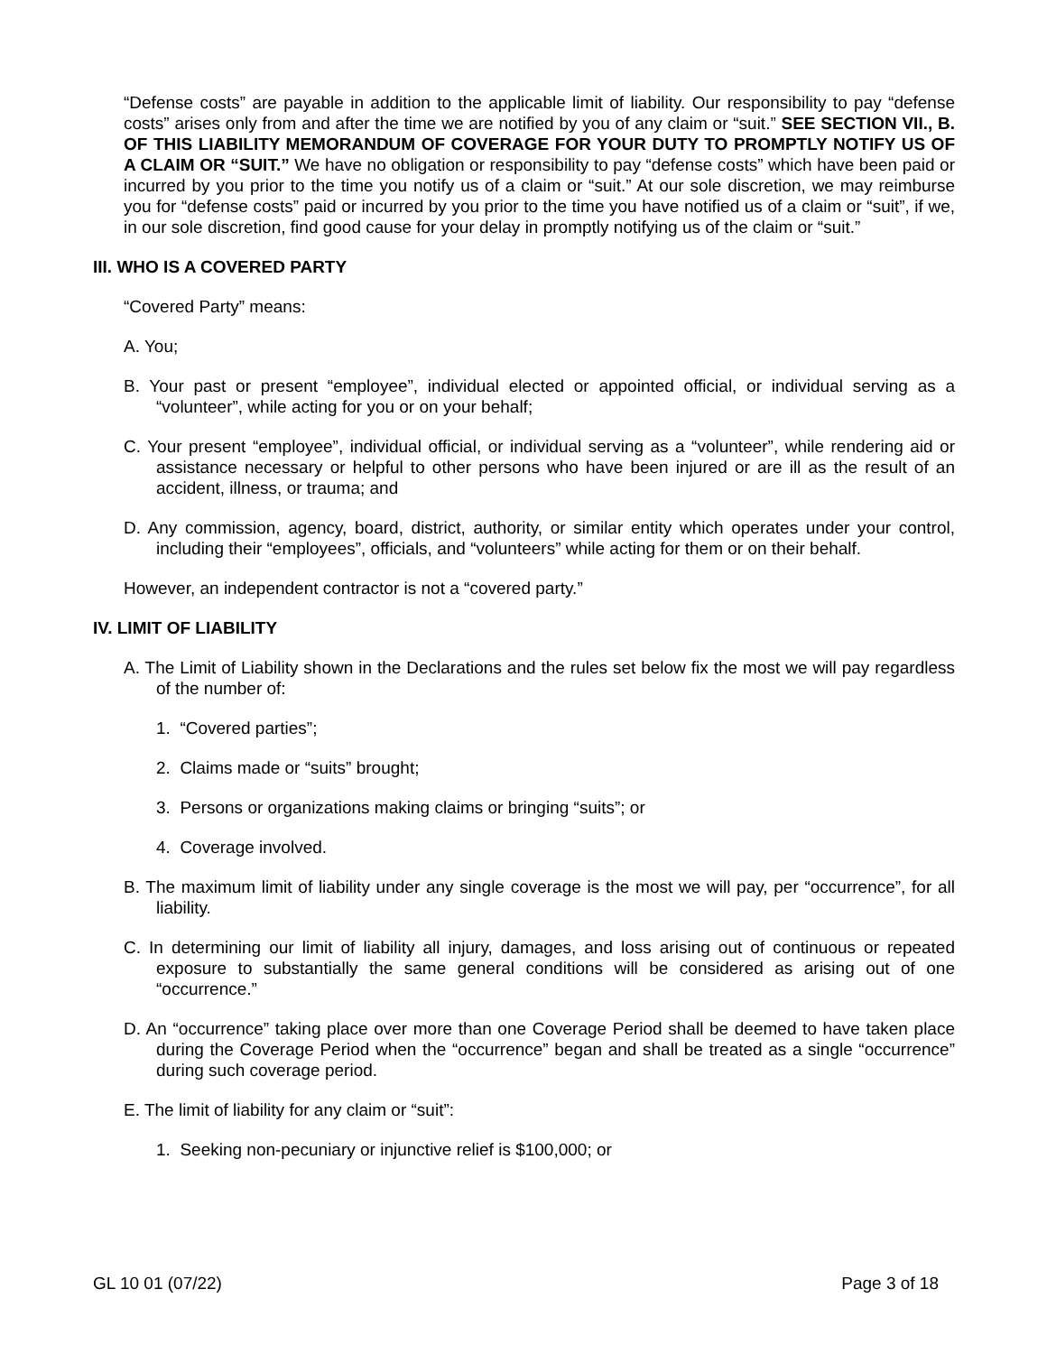“Defense costs” are payable in addition to the applicable limit of liability. Our responsibility to pay “defense costs” arises only from and after the time we are notified by you of any claim or “suit.” SEE SECTION VII., B. OF THIS LIABILITY MEMORANDUM OF COVERAGE FOR YOUR DUTY TO PROMPTLY NOTIFY US OF A CLAIM OR “SUIT.” We have no obligation or responsibility to pay “defense costs” which have been paid or incurred by you prior to the time you notify us of a claim or “suit.” At our sole discretion, we may reimburse you for “defense costs” paid or incurred by you prior to the time you have notified us of a claim or “suit”, if we, in our sole discretion, find good cause for your delay in promptly notifying us of the claim or “suit.”
III. WHO IS A COVERED PARTY
“Covered Party” means:
A. You;
B. Your past or present “employee”, individual elected or appointed official, or individual serving as a “volunteer”, while acting for you or on your behalf;
C. Your present “employee”, individual official, or individual serving as a “volunteer”, while rendering aid or assistance necessary or helpful to other persons who have been injured or are ill as the result of an accident, illness, or trauma; and
D. Any commission, agency, board, district, authority, or similar entity which operates under your control, including their “employees”, officials, and “volunteers” while acting for them or on their behalf.
However, an independent contractor is not a “covered party.”
IV. LIMIT OF LIABILITY
A. The Limit of Liability shown in the Declarations and the rules set below fix the most we will pay regardless of the number of:
1. “Covered parties”;
2. Claims made or “suits” brought;
3. Persons or organizations making claims or bringing “suits”; or
4. Coverage involved.
B. The maximum limit of liability under any single coverage is the most we will pay, per “occurrence”, for all liability.
C. In determining our limit of liability all injury, damages, and loss arising out of continuous or repeated exposure to substantially the same general conditions will be considered as arising out of one “occurrence.”
D. An “occurrence” taking place over more than one Coverage Period shall be deemed to have taken place during the Coverage Period when the “occurrence” began and shall be treated as a single “occurrence” during such coverage period.
E. The limit of liability for any claim or “suit”:
1. Seeking non-pecuniary or injunctive relief is $100,000; or
GL 10 01 (07/22) Page 3 of 18